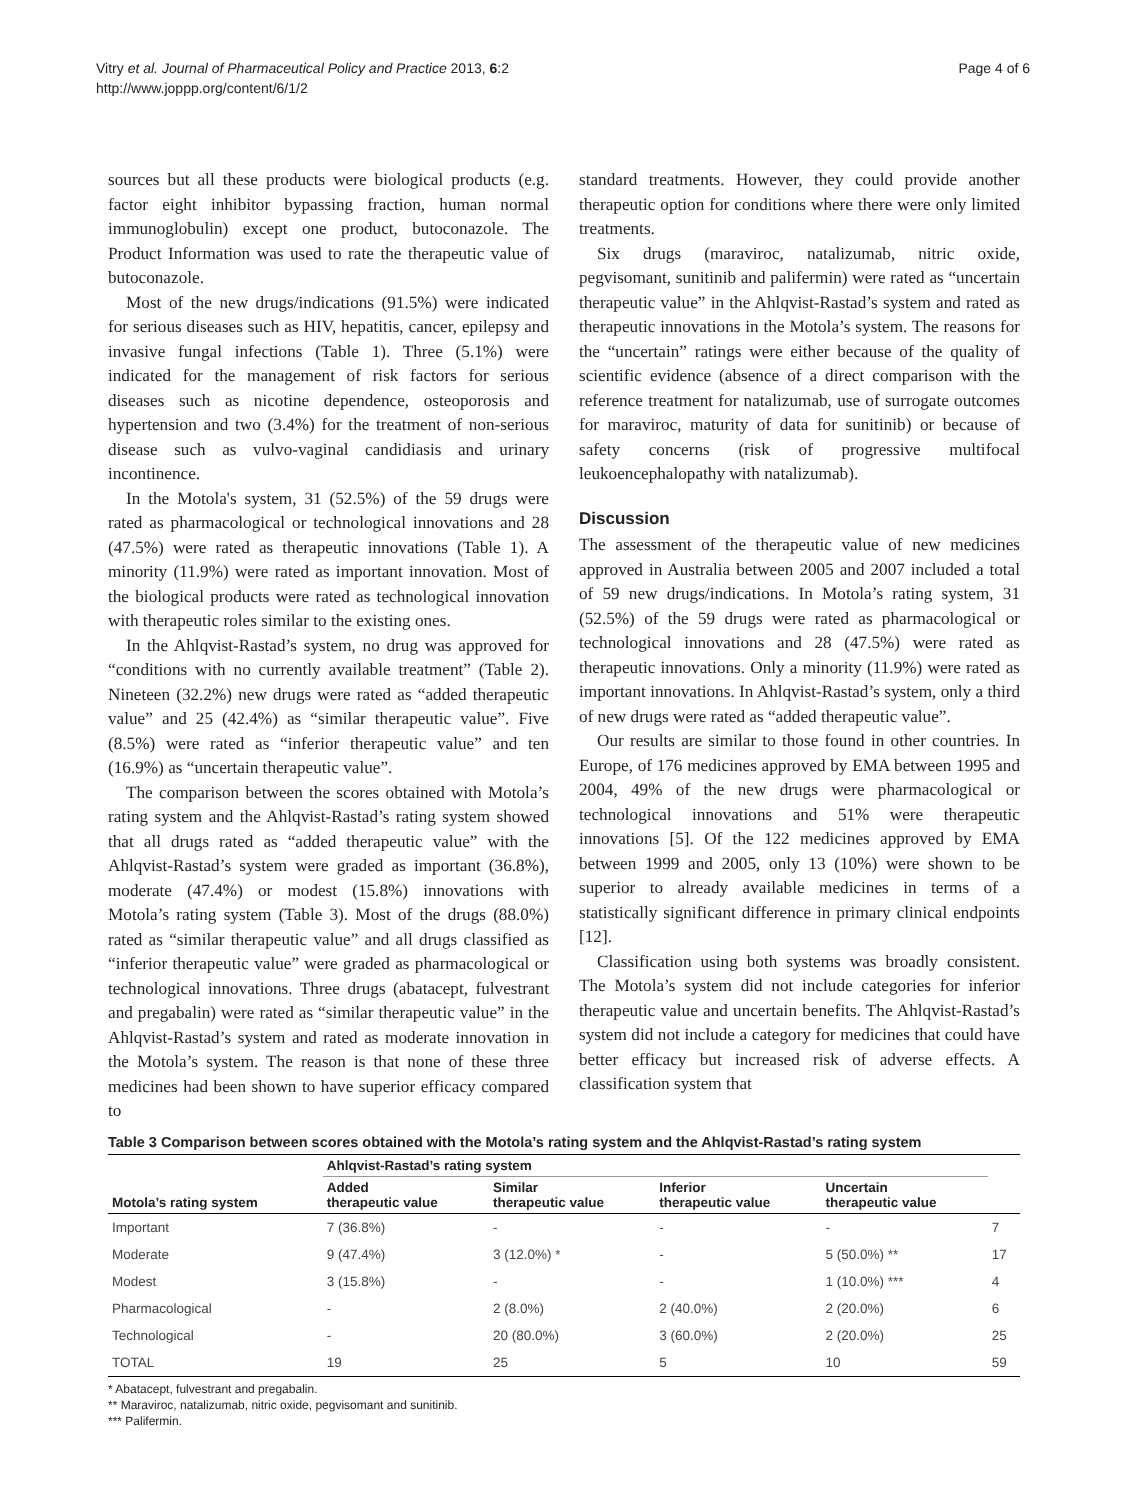Vitry et al. Journal of Pharmaceutical Policy and Practice 2013, 6:2
http://www.joppp.org/content/6/1/2
Page 4 of 6
sources but all these products were biological products (e.g. factor eight inhibitor bypassing fraction, human normal immunoglobulin) except one product, butoconazole. The Product Information was used to rate the therapeutic value of butoconazole.
Most of the new drugs/indications (91.5%) were indicated for serious diseases such as HIV, hepatitis, cancer, epilepsy and invasive fungal infections (Table 1). Three (5.1%) were indicated for the management of risk factors for serious diseases such as nicotine dependence, osteoporosis and hypertension and two (3.4%) for the treatment of non-serious disease such as vulvo-vaginal candidiasis and urinary incontinence.
In the Motola's system, 31 (52.5%) of the 59 drugs were rated as pharmacological or technological innovations and 28 (47.5%) were rated as therapeutic innovations (Table 1). A minority (11.9%) were rated as important innovation. Most of the biological products were rated as technological innovation with therapeutic roles similar to the existing ones.
In the Ahlqvist-Rastad’s system, no drug was approved for “conditions with no currently available treatment” (Table 2). Nineteen (32.2%) new drugs were rated as “added therapeutic value” and 25 (42.4%) as “similar therapeutic value”. Five (8.5%) were rated as “inferior therapeutic value” and ten (16.9%) as “uncertain therapeutic value”.
The comparison between the scores obtained with Motola’s rating system and the Ahlqvist-Rastad’s rating system showed that all drugs rated as “added therapeutic value” with the Ahlqvist-Rastad’s system were graded as important (36.8%), moderate (47.4%) or modest (15.8%) innovations with Motola’s rating system (Table 3). Most of the drugs (88.0%) rated as “similar therapeutic value” and all drugs classified as “inferior therapeutic value” were graded as pharmacological or technological innovations. Three drugs (abatacept, fulvestrant and pregabalin) were rated as “similar therapeutic value” in the Ahlqvist-Rastad’s system and rated as moderate innovation in the Motola’s system. The reason is that none of these three medicines had been shown to have superior efficacy compared to
standard treatments. However, they could provide another therapeutic option for conditions where there were only limited treatments.
Six drugs (maraviroc, natalizumab, nitric oxide, pegvisomant, sunitinib and palifermin) were rated as “uncertain therapeutic value” in the Ahlqvist-Rastad’s system and rated as therapeutic innovations in the Motola’s system. The reasons for the “uncertain” ratings were either because of the quality of scientific evidence (absence of a direct comparison with the reference treatment for natalizumab, use of surrogate outcomes for maraviroc, maturity of data for sunitinib) or because of safety concerns (risk of progressive multifocal leukoencephalopathy with natalizumab).
Discussion
The assessment of the therapeutic value of new medicines approved in Australia between 2005 and 2007 included a total of 59 new drugs/indications. In Motola’s rating system, 31 (52.5%) of the 59 drugs were rated as pharmacological or technological innovations and 28 (47.5%) were rated as therapeutic innovations. Only a minority (11.9%) were rated as important innovations. In Ahlqvist-Rastad’s system, only a third of new drugs were rated as “added therapeutic value”.
Our results are similar to those found in other countries. In Europe, of 176 medicines approved by EMA between 1995 and 2004, 49% of the new drugs were pharmacological or technological innovations and 51% were therapeutic innovations [5]. Of the 122 medicines approved by EMA between 1999 and 2005, only 13 (10%) were shown to be superior to already available medicines in terms of a statistically significant difference in primary clinical endpoints [12].
Classification using both systems was broadly consistent. The Motola’s system did not include categories for inferior therapeutic value and uncertain benefits. The Ahlqvist-Rastad’s system did not include a category for medicines that could have better efficacy but increased risk of adverse effects. A classification system that
Table 3 Comparison between scores obtained with the Motola’s rating system and the Ahlqvist-Rastad’s rating system
| Motola’s rating system | Ahlqvist-Rastad’s rating system | | | | |
| --- | --- | --- | --- | --- | --- |
| | Added therapeutic value | Similar therapeutic value | Inferior therapeutic value | Uncertain therapeutic value | |
| Important | 7 (36.8%) | - | - | - | 7 |
| Moderate | 9 (47.4%) | 3 (12.0%) * | - | 5 (50.0%) ** | 17 |
| Modest | 3 (15.8%) | - | - | 1 (10.0%) *** | 4 |
| Pharmacological | - | 2 (8.0%) | 2 (40.0%) | 2 (20.0%) | 6 |
| Technological | - | 20 (80.0%) | 3 (60.0%) | 2 (20.0%) | 25 |
| TOTAL | 19 | 25 | 5 | 10 | 59 |
* Abatacept, fulvestrant and pregabalin.
** Maraviroc, natalizumab, nitric oxide, pegvisomant and sunitinib.
*** Palifermin.